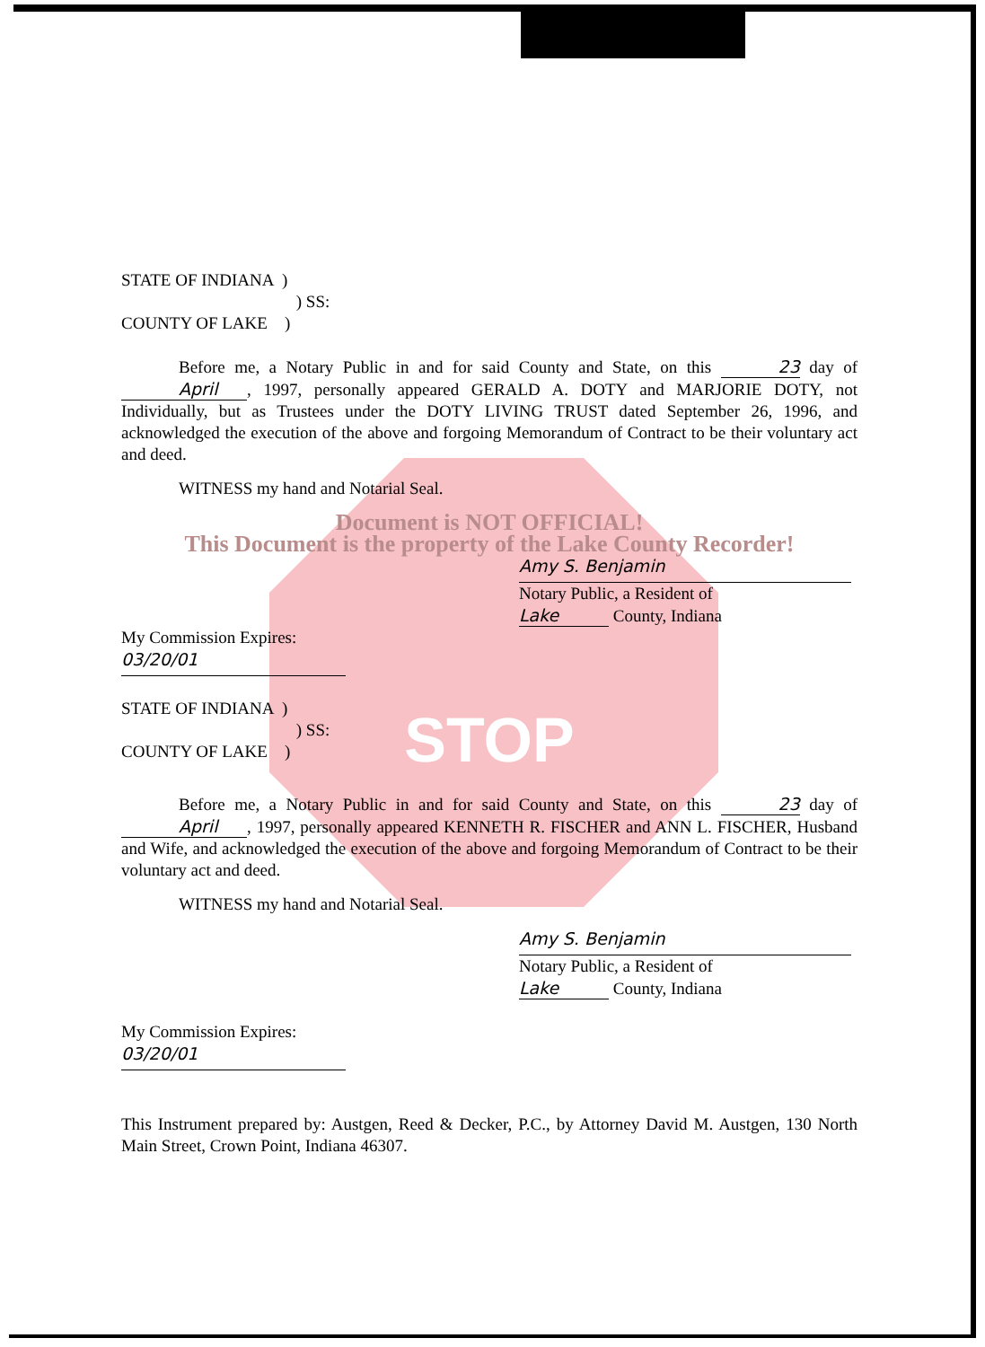STATE OF INDIANA )
) SS:
COUNTY OF LAKE )
Before me, a Notary Public in and for said County and State, on this 23 day of April, 1997, personally appeared GERALD A. DOTY and MARJORIE DOTY, not Individually, but as Trustees under the DOTY LIVING TRUST dated September 26, 1996, and acknowledged the execution of the above and forgoing Memorandum of Contract to be their voluntary act and deed.
WITNESS my hand and Notarial Seal.
Document is NOT OFFICIAL!
This Document is the property of the Lake County Recorder!
Amy S. Benjamin
Notary Public, a Resident of
Lake County, Indiana
My Commission Expires:
03/20/01
STATE OF INDIANA )
) SS:
COUNTY OF LAKE )
STOP
Before me, a Notary Public in and for said County and State, on this 23 day of April, 1997, personally appeared KENNETH R. FISCHER and ANN L. FISCHER, Husband and Wife, and acknowledged the execution of the above and forgoing Memorandum of Contract to be their voluntary act and deed.
WITNESS my hand and Notarial Seal.
Amy S. Benjamin
Notary Public, a Resident of
Lake County, Indiana
My Commission Expires:
03/20/01
This Instrument prepared by: Austgen, Reed & Decker, P.C., by Attorney David M. Austgen, 130 North Main Street, Crown Point, Indiana 46307.